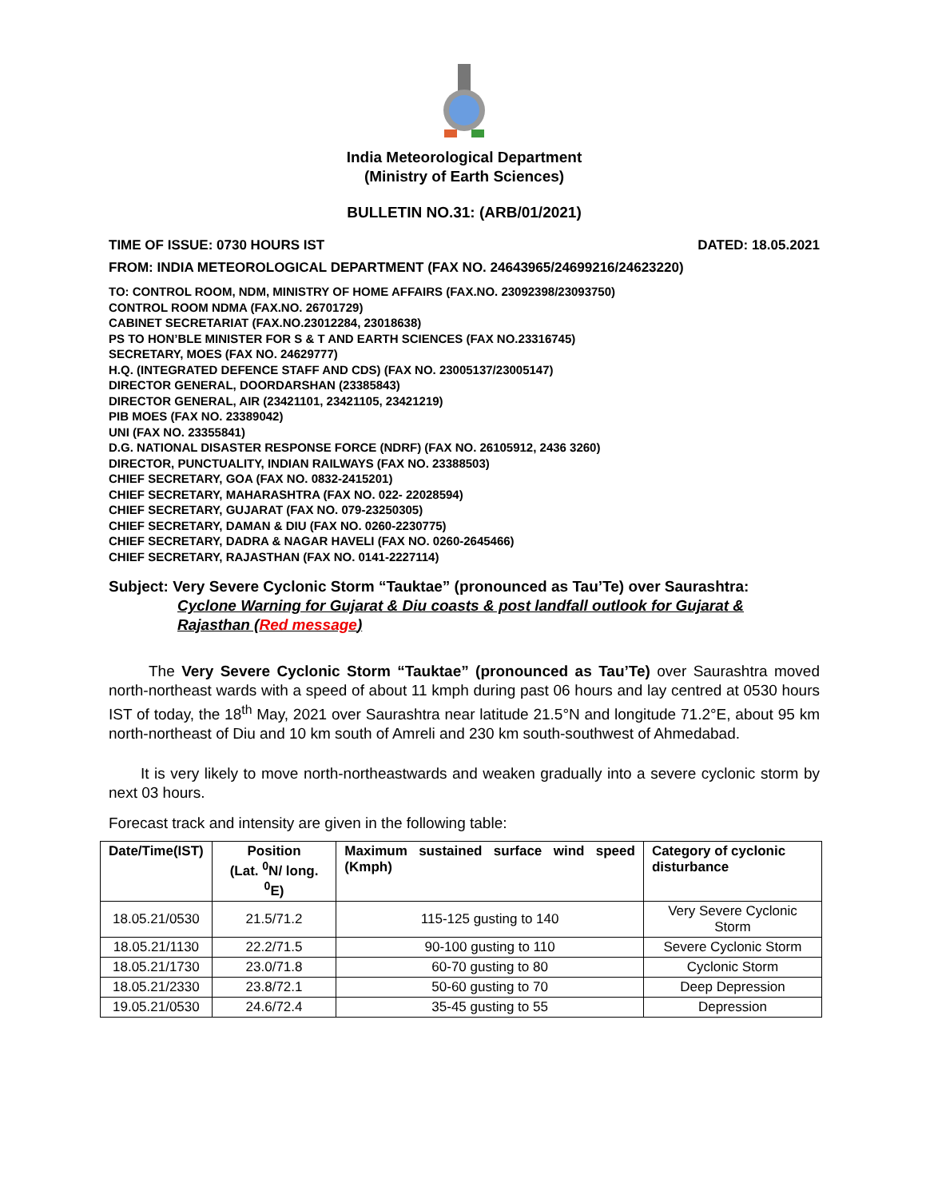India Meteorological Department
(Ministry of Earth Sciences)
BULLETIN NO.31: (ARB/01/2021)
TIME OF ISSUE: 0730 HOURS IST DATED: 18.05.2021
FROM: INDIA METEOROLOGICAL DEPARTMENT (FAX NO. 24643965/24699216/24623220)
TO: CONTROL ROOM, NDM, MINISTRY OF HOME AFFAIRS (FAX.NO. 23092398/23093750)
CONTROL ROOM NDMA (FAX.NO. 26701729)
CABINET SECRETARIAT (FAX.NO.23012284, 23018638)
PS TO HON’BLE MINISTER FOR S & T AND EARTH SCIENCES (FAX NO.23316745)
SECRETARY, MOES (FAX NO. 24629777)
H.Q. (INTEGRATED DEFENCE STAFF AND CDS) (FAX NO. 23005137/23005147)
DIRECTOR GENERAL, DOORDARSHAN (23385843)
DIRECTOR GENERAL, AIR (23421101, 23421105, 23421219)
PIB MOES (FAX NO. 23389042)
UNI (FAX NO. 23355841)
D.G. NATIONAL DISASTER RESPONSE FORCE (NDRF) (FAX NO. 26105912, 2436 3260)
DIRECTOR, PUNCTUALITY, INDIAN RAILWAYS (FAX NO. 23388503)
CHIEF SECRETARY, GOA (FAX NO. 0832-2415201)
CHIEF SECRETARY, MAHARASHTRA (FAX NO. 022- 22028594)
CHIEF SECRETARY, GUJARAT (FAX NO. 079-23250305)
CHIEF SECRETARY, DAMAN & DIU (FAX NO. 0260-2230775)
CHIEF SECRETARY, DADRA & NAGAR HAVELI (FAX NO. 0260-2645466)
CHIEF SECRETARY, RAJASTHAN (FAX NO. 0141-2227114)
Subject: Very Severe Cyclonic Storm “Tauktae” (pronounced as Tau’Te) over Saurashtra:
Cyclone Warning for Gujarat & Diu coasts & post landfall outlook for Gujarat & Rajasthan (Red message)
The Very Severe Cyclonic Storm “Tauktae” (pronounced as Tau’Te) over Saurashtra moved north-northeast wards with a speed of about 11 kmph during past 06 hours and lay centred at 0530 hours IST of today, the 18<sup>th</sup> May, 2021 over Saurashtra near latitude 21.5°N and longitude 71.2°E, about 95 km north-northeast of Diu and 10 km south of Amreli and 230 km south-southwest of Ahmedabad.
It is very likely to move north-northeastwards and weaken gradually into a severe cyclonic storm by next 03 hours.
Forecast track and intensity are given in the following table:
| Date/Time(IST) | Position (Lat. <sup>0</sup>N/ long. <sup>0</sup>E) | Maximum sustained surface wind speed (Kmph) | Category of cyclonic disturbance |
| --- | --- | --- | --- |
| 18.05.21/0530 | 21.5/71.2 | 115-125 gusting to 140 | Very Severe Cyclonic Storm |
| 18.05.21/1130 | 22.2/71.5 | 90-100 gusting to 110 | Severe Cyclonic Storm |
| 18.05.21/1730 | 23.0/71.8 | 60-70 gusting to 80 | Cyclonic Storm |
| 18.05.21/2330 | 23.8/72.1 | 50-60 gusting to 70 | Deep Depression |
| 19.05.21/0530 | 24.6/72.4 | 35-45 gusting to 55 | Depression |